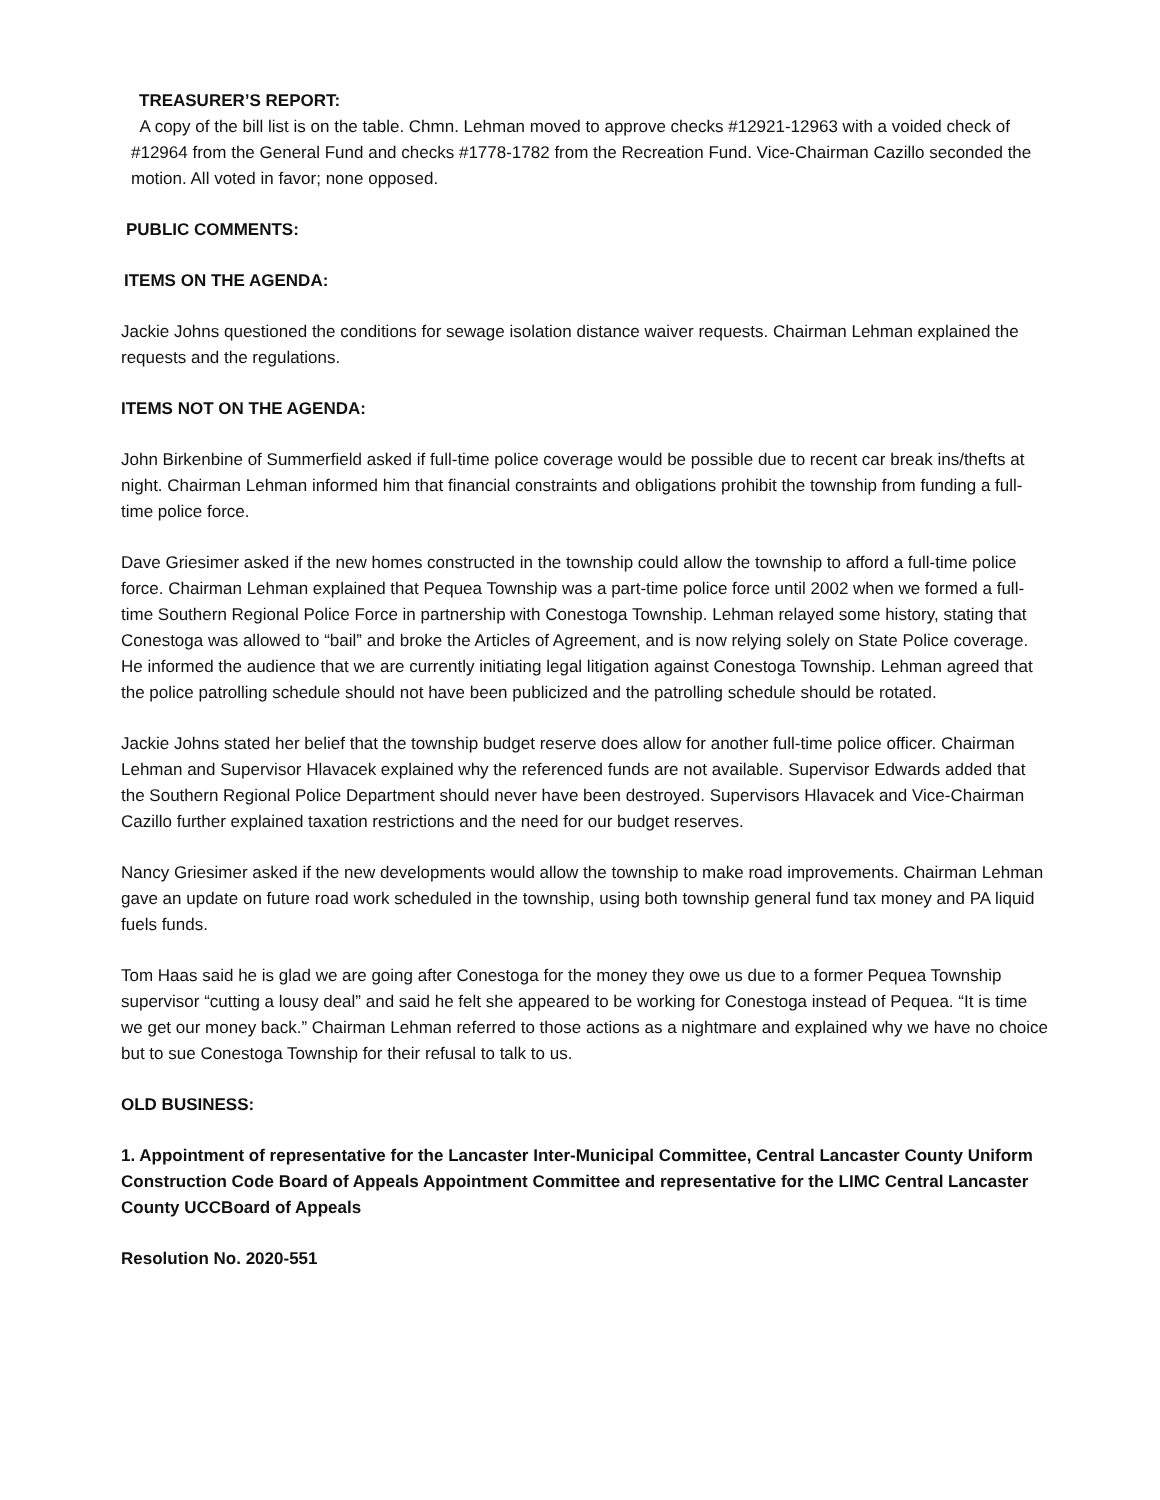TREASURER’S REPORT:
A copy of the bill list is on the table. Chmn. Lehman moved to approve checks #12921-12963 with a voided check of #12964 from the General Fund and checks #1778-1782 from the Recreation Fund. Vice-Chairman Cazillo seconded the motion. All voted in favor; none opposed.
PUBLIC COMMENTS:
ITEMS ON THE AGENDA:
Jackie Johns questioned the conditions for sewage isolation distance waiver requests. Chairman Lehman explained the requests and the regulations.
ITEMS NOT ON THE AGENDA:
John Birkenbine of Summerfield asked if full-time police coverage would be possible due to recent car break ins/thefts at night. Chairman Lehman informed him that financial constraints and obligations prohibit the township from funding a full-time police force.
Dave Griesimer asked if the new homes constructed in the township could allow the township to afford a full-time police force. Chairman Lehman explained that Pequea Township was a part-time police force until 2002 when we formed a full-time Southern Regional Police Force in partnership with Conestoga Township. Lehman relayed some history, stating that Conestoga was allowed to “bail” and broke the Articles of Agreement, and is now relying solely on State Police coverage. He informed the audience that we are currently initiating legal litigation against Conestoga Township. Lehman agreed that the police patrolling schedule should not have been publicized and the patrolling schedule should be rotated.
Jackie Johns stated her belief that the township budget reserve does allow for another full-time police officer. Chairman Lehman and Supervisor Hlavacek explained why the referenced funds are not available. Supervisor Edwards added that the Southern Regional Police Department should never have been destroyed. Supervisors Hlavacek and Vice-Chairman Cazillo further explained taxation restrictions and the need for our budget reserves.
Nancy Griesimer asked if the new developments would allow the township to make road improvements. Chairman Lehman gave an update on future road work scheduled in the township, using both township general fund tax money and PA liquid fuels funds.
Tom Haas said he is glad we are going after Conestoga for the money they owe us due to a former Pequea Township supervisor “cutting a lousy deal” and said he felt she appeared to be working for Conestoga instead of Pequea. “It is time we get our money back.” Chairman Lehman referred to those actions as a nightmare and explained why we have no choice but to sue Conestoga Township for their refusal to talk to us.
OLD BUSINESS:
1. Appointment of representative for the Lancaster Inter-Municipal Committee, Central Lancaster County Uniform Construction Code Board of Appeals Appointment Committee and representative for the LIMC Central Lancaster County UCCBoard of Appeals
Resolution No. 2020-551